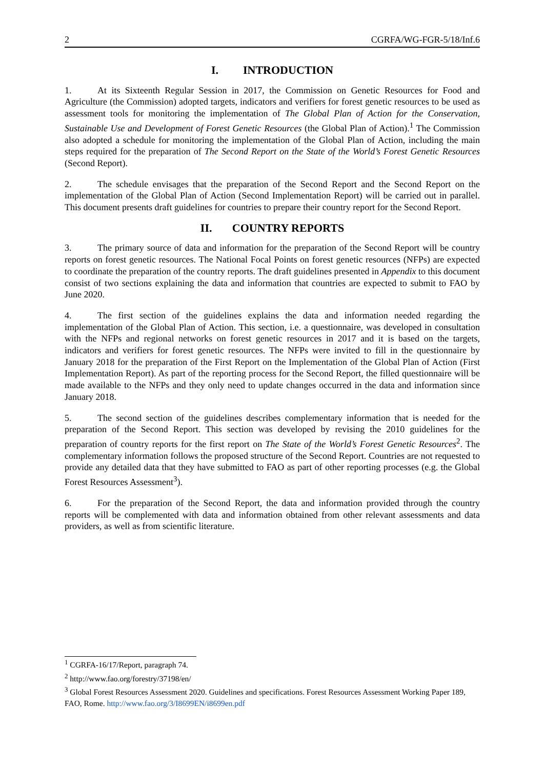2 CGRFA/WG-FGR-5/18/Inf.6
I. INTRODUCTION
1. At its Sixteenth Regular Session in 2017, the Commission on Genetic Resources for Food and Agriculture (the Commission) adopted targets, indicators and verifiers for forest genetic resources to be used as assessment tools for monitoring the implementation of The Global Plan of Action for the Conservation, Sustainable Use and Development of Forest Genetic Resources (the Global Plan of Action).<sup>1</sup> The Commission also adopted a schedule for monitoring the implementation of the Global Plan of Action, including the main steps required for the preparation of The Second Report on the State of the World’s Forest Genetic Resources (Second Report).
2. The schedule envisages that the preparation of the Second Report and the Second Report on the implementation of the Global Plan of Action (Second Implementation Report) will be carried out in parallel. This document presents draft guidelines for countries to prepare their country report for the Second Report.
II. COUNTRY REPORTS
3. The primary source of data and information for the preparation of the Second Report will be country reports on forest genetic resources. The National Focal Points on forest genetic resources (NFPs) are expected to coordinate the preparation of the country reports. The draft guidelines presented in Appendix to this document consist of two sections explaining the data and information that countries are expected to submit to FAO by June 2020.
4. The first section of the guidelines explains the data and information needed regarding the implementation of the Global Plan of Action. This section, i.e. a questionnaire, was developed in consultation with the NFPs and regional networks on forest genetic resources in 2017 and it is based on the targets, indicators and verifiers for forest genetic resources. The NFPs were invited to fill in the questionnaire by January 2018 for the preparation of the First Report on the Implementation of the Global Plan of Action (First Implementation Report). As part of the reporting process for the Second Report, the filled questionnaire will be made available to the NFPs and they only need to update changes occurred in the data and information since January 2018.
5. The second section of the guidelines describes complementary information that is needed for the preparation of the Second Report. This section was developed by revising the 2010 guidelines for the preparation of country reports for the first report on The State of the World’s Forest Genetic Resources<sup>2</sup>. The complementary information follows the proposed structure of the Second Report. Countries are not requested to provide any detailed data that they have submitted to FAO as part of other reporting processes (e.g. the Global Forest Resources Assessment<sup>3</sup>).
6. For the preparation of the Second Report, the data and information provided through the country reports will be complemented with data and information obtained from other relevant assessments and data providers, as well as from scientific literature.
<sup>1</sup> CGRFA-16/17/Report, paragraph 74.
<sup>2</sup> http://www.fao.org/forestry/37198/en/
<sup>3</sup> Global Forest Resources Assessment 2020. Guidelines and specifications. Forest Resources Assessment Working Paper 189, FAO, Rome. http://www.fao.org/3/I8699EN/i8699en.pdf